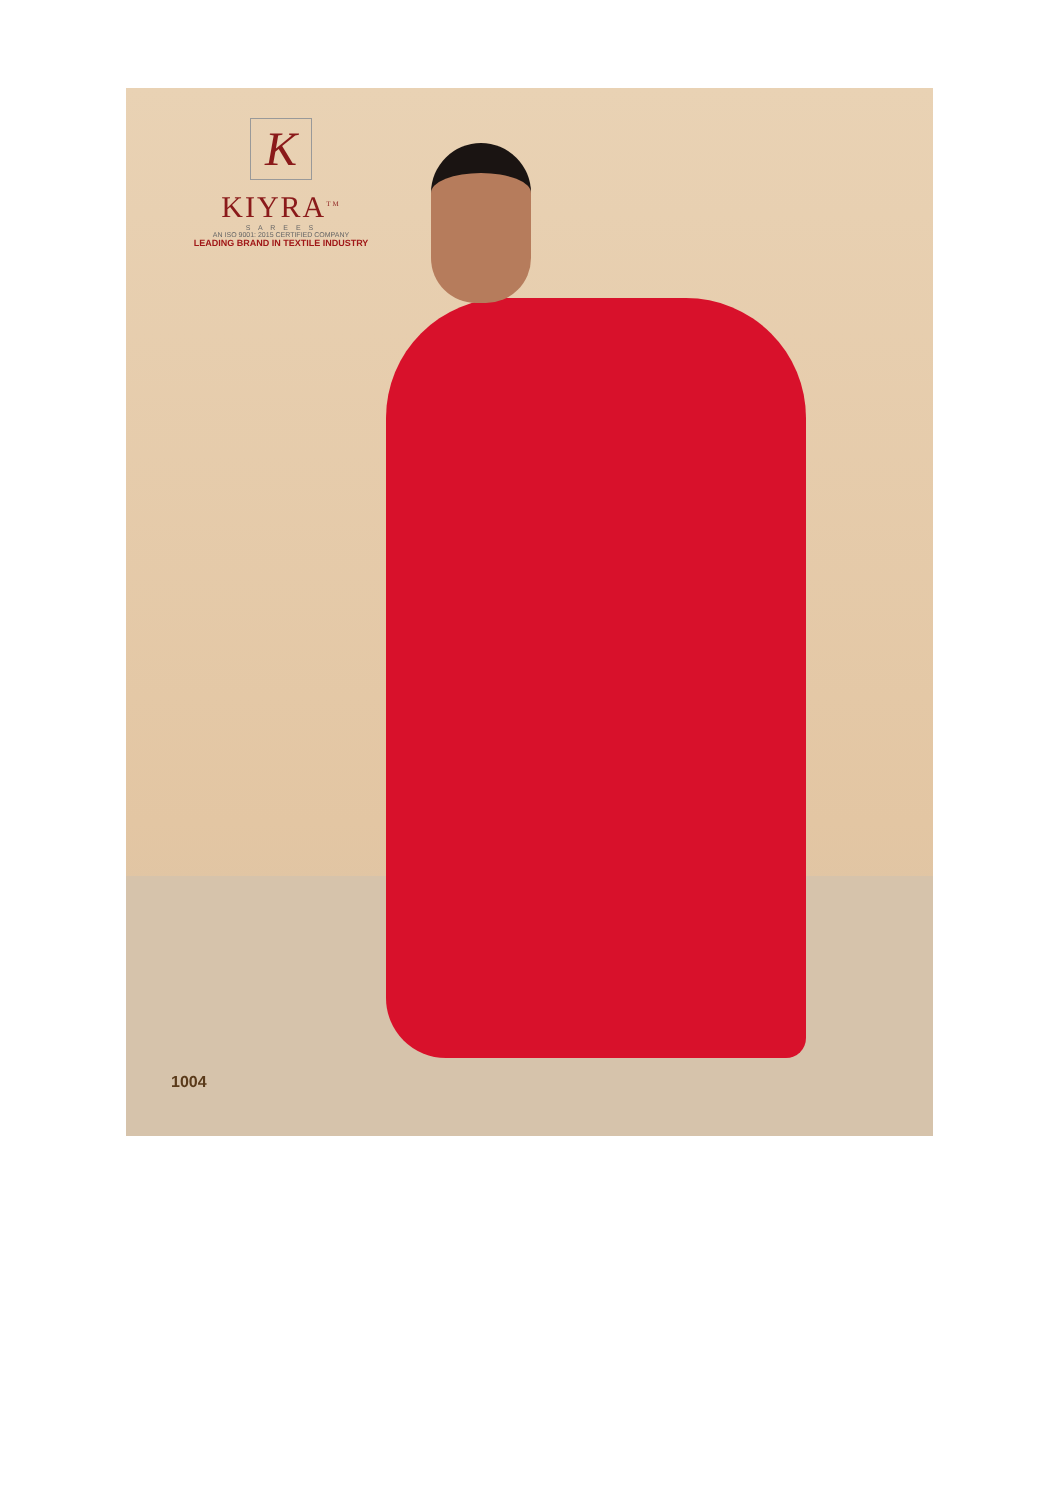K
KIYRA<sup>TM</sup>
S A R E E S
AN ISO 9001: 2015 CERTIFIED COMPANY
LEADING BRAND IN TEXTILE INDUSTRY
1004